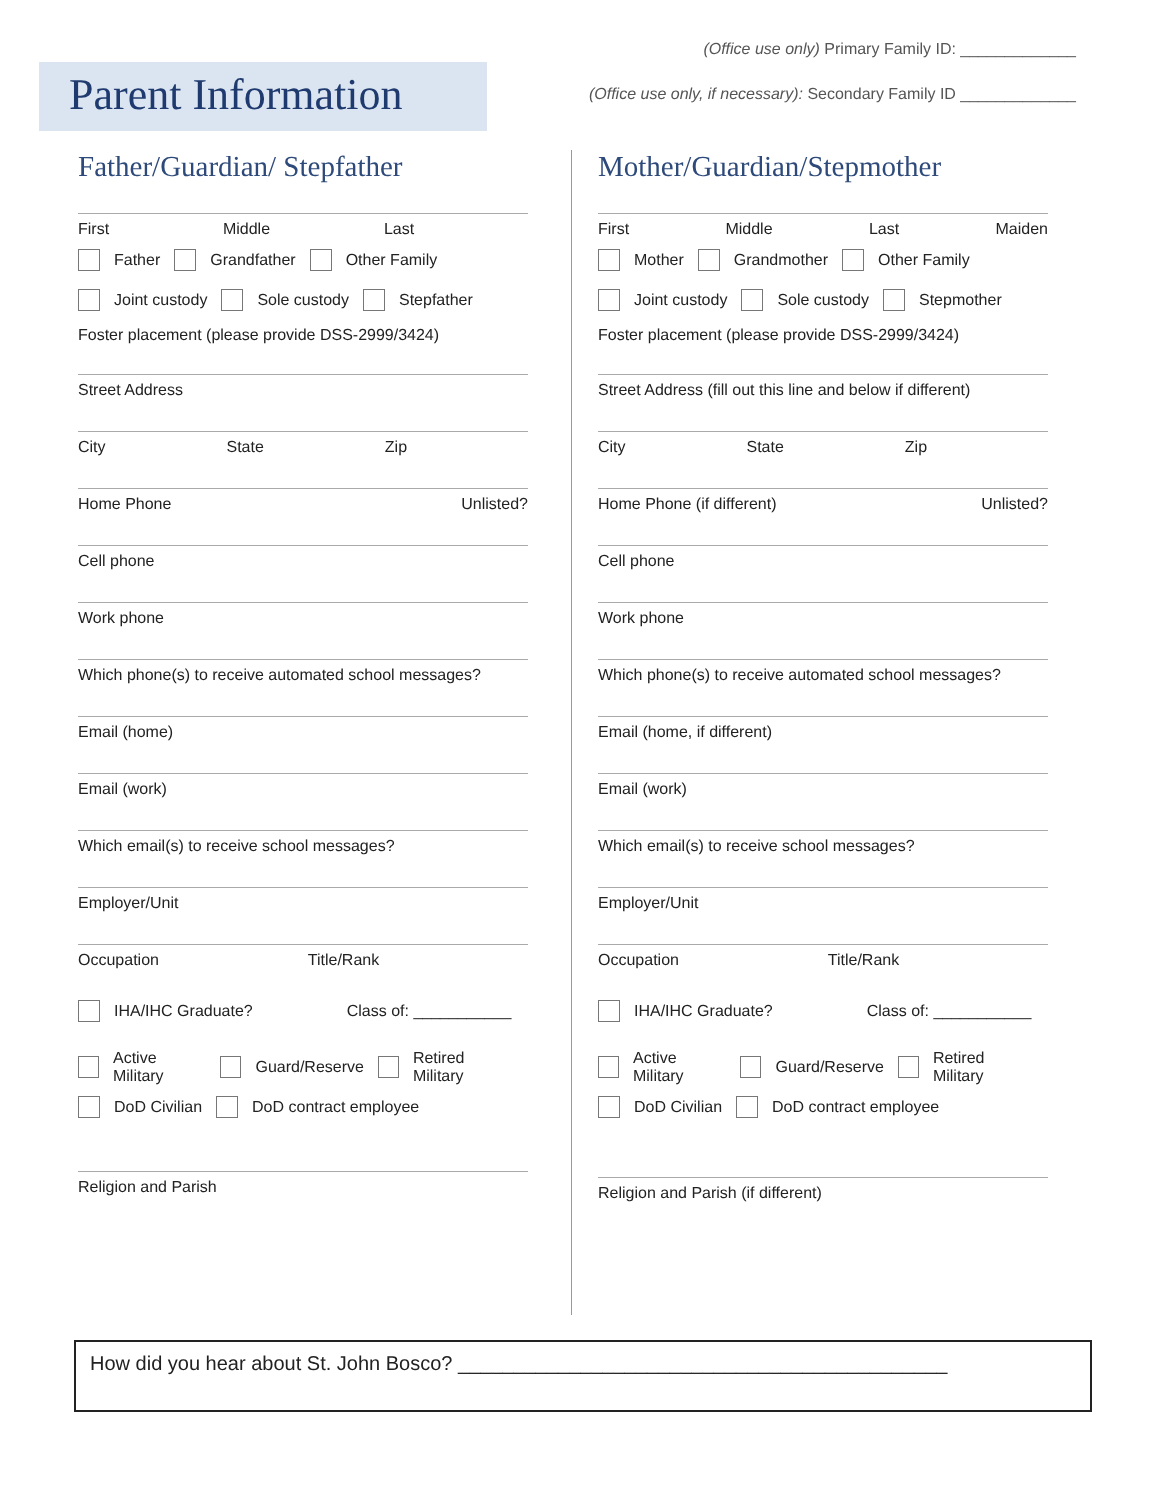(Office use only) Primary Family ID: _____________
(Office use only, if necessary): Secondary Family ID _____________
Parent Information
Father/Guardian/ Stepfather
First Middle Last
Father Grandfather Other Family
Joint custody Sole custody Stepfather
Foster placement (please provide DSS-2999/3424)
Street Address
City State Zip
Home Phone Unlisted?
Cell phone
Work phone
Which phone(s) to receive automated school messages?
Email (home)
Email (work)
Which email(s) to receive school messages?
Employer/Unit
Occupation Title/Rank
IHA/IHC Graduate? Class of: ___________
Active Military Guard/Reserve Retired Military
DoD Civilian DoD contract employee
Religion and Parish
Mother/Guardian/Stepmother
First Middle Last Maiden
Mother Grandmother Other Family
Joint custody Sole custody Stepmother
Foster placement (please provide DSS-2999/3424)
Street Address (fill out this line and below if different)
City State Zip
Home Phone (if different) Unlisted?
Cell phone
Work phone
Which phone(s) to receive automated school messages?
Email (home, if different)
Email (work)
Which email(s) to receive school messages?
Employer/Unit
Occupation Title/Rank
IHA/IHC Graduate? Class of: ___________
Active Military Guard/Reserve Retired Military
DoD Civilian DoD contract employee
Religion and Parish (if different)
How did you hear about St. John Bosco? ____________________________________________